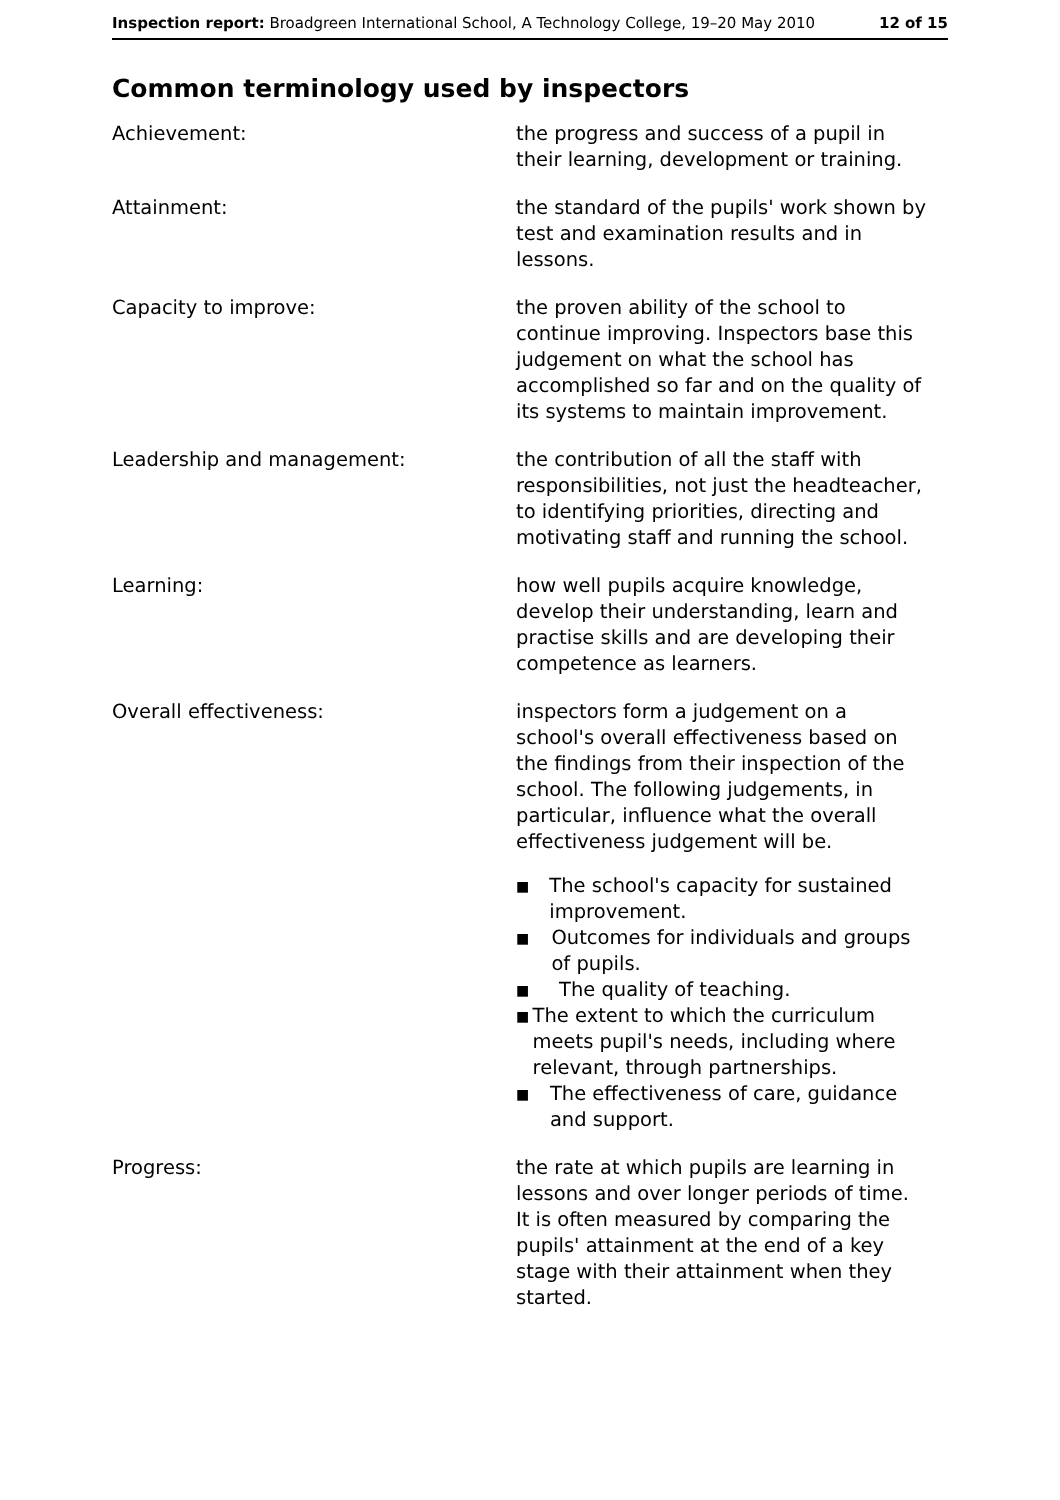Inspection report: Broadgreen International School, A Technology College, 19–20 May 2010 12 of 15
Common terminology used by inspectors
Achievement: the progress and success of a pupil in their learning, development or training.
Attainment: the standard of the pupils' work shown by test and examination results and in lessons.
Capacity to improve: the proven ability of the school to continue improving. Inspectors base this judgement on what the school has accomplished so far and on the quality of its systems to maintain improvement.
Leadership and management: the contribution of all the staff with responsibilities, not just the headteacher, to identifying priorities, directing and motivating staff and running the school.
Learning: how well pupils acquire knowledge, develop their understanding, learn and practise skills and are developing their competence as learners.
Overall effectiveness: inspectors form a judgement on a school's overall effectiveness based on the findings from their inspection of the school. The following judgements, in particular, influence what the overall effectiveness judgement will be.
■ The school's capacity for sustained improvement.
■ Outcomes for individuals and groups of pupils.
■ The quality of teaching.
■ The extent to which the curriculum meets pupil's needs, including where relevant, through partnerships.
■ The effectiveness of care, guidance and support.
Progress: the rate at which pupils are learning in lessons and over longer periods of time. It is often measured by comparing the pupils' attainment at the end of a key stage with their attainment when they started.